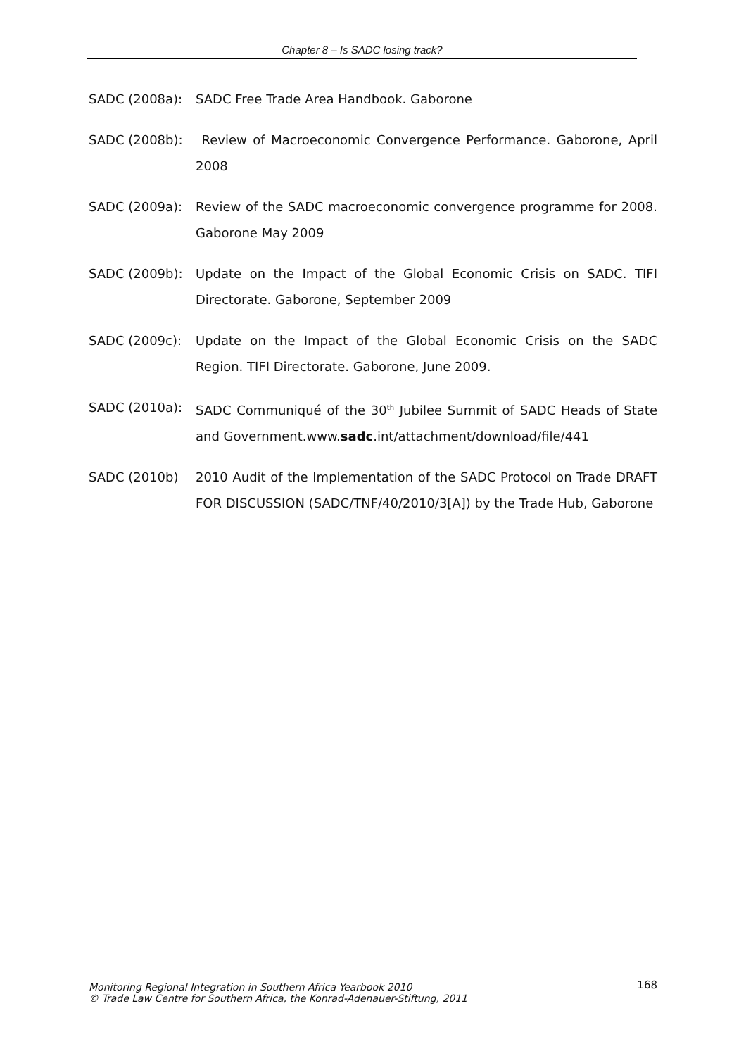Chapter 8 – Is SADC losing track?
SADC (2008a): SADC Free Trade Area Handbook. Gaborone
SADC (2008b): Review of Macroeconomic Convergence Performance. Gaborone, April 2008
SADC (2009a): Review of the SADC macroeconomic convergence programme for 2008. Gaborone May 2009
SADC (2009b): Update on the Impact of the Global Economic Crisis on SADC. TIFI Directorate. Gaborone, September 2009
SADC (2009c): Update on the Impact of the Global Economic Crisis on the SADC Region. TIFI Directorate. Gaborone, June 2009.
SADC (2010a): SADC Communiqué of the 30<sup>th</sup> Jubilee Summit of SADC Heads of State and Government.www.sadc.int/attachment/download/file/441
SADC (2010b) 2010 Audit of the Implementation of the SADC Protocol on Trade DRAFT FOR DISCUSSION (SADC/TNF/40/2010/3[A]) by the Trade Hub, Gaborone
Monitoring Regional Integration in Southern Africa Yearbook 2010
© Trade Law Centre for Southern Africa, the Konrad-Adenauer-Stiftung, 2011
168